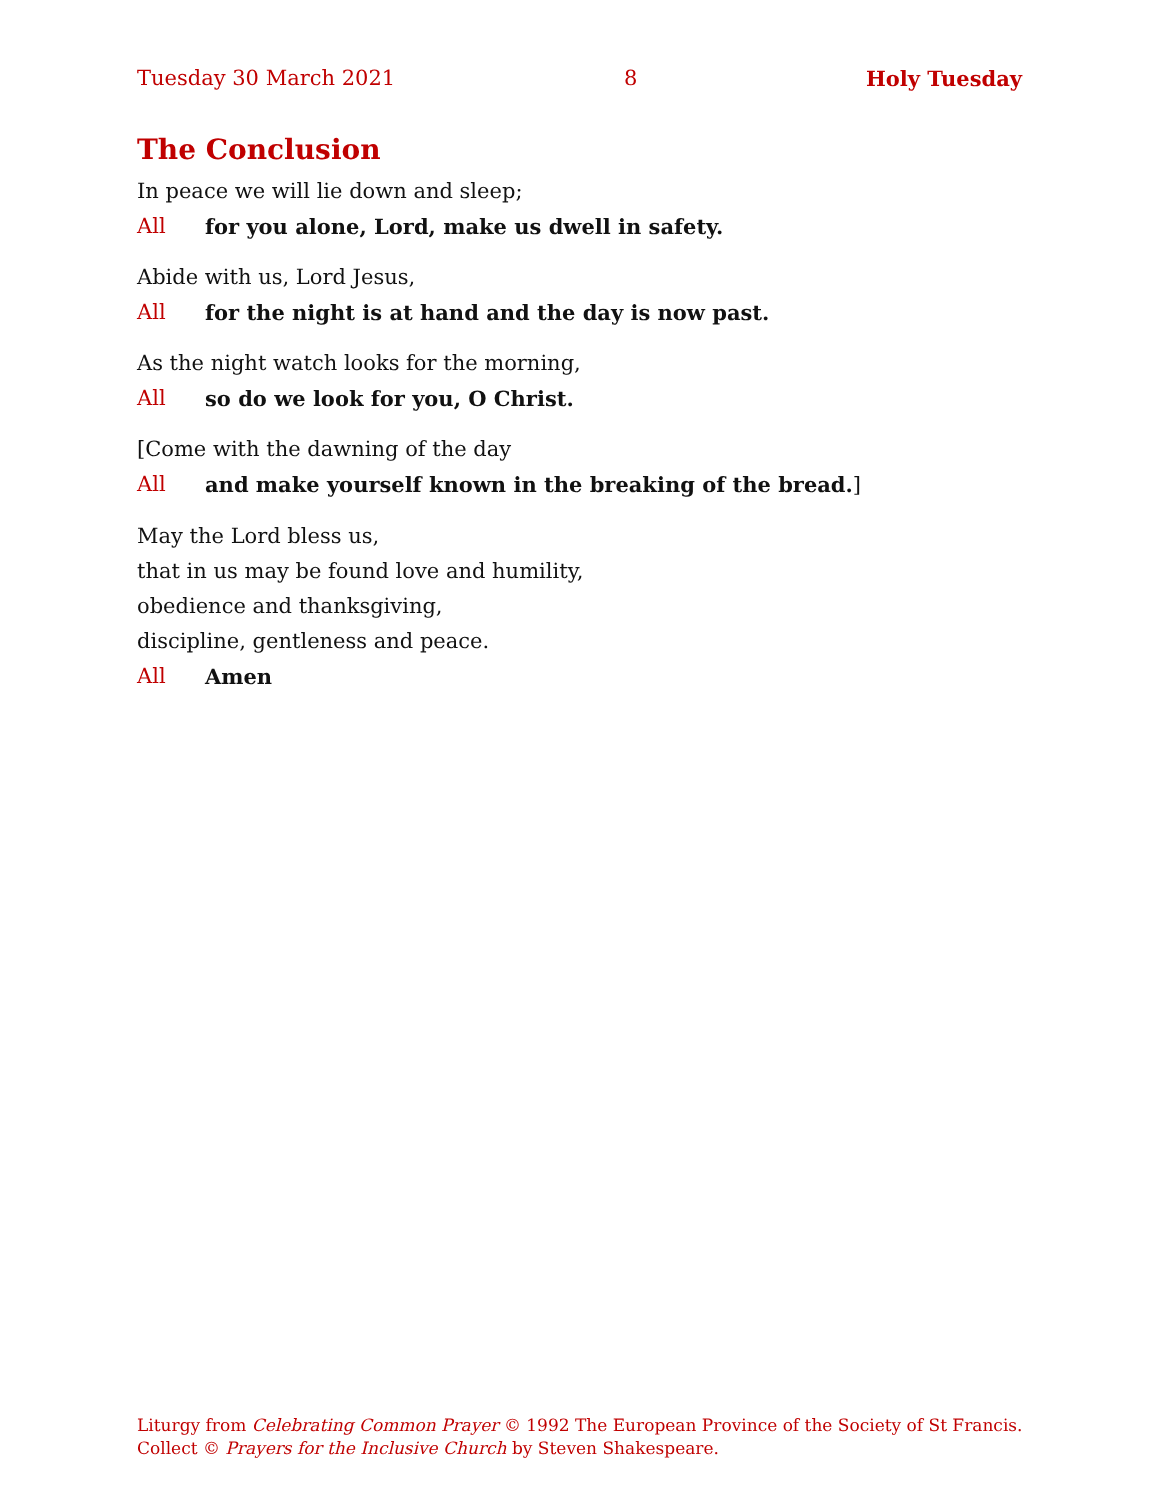Tuesday 30 March 2021 8 Holy Tuesday
The Conclusion
In peace we will lie down and sleep;
All for you alone, Lord, make us dwell in safety.
Abide with us, Lord Jesus,
All for the night is at hand and the day is now past.
As the night watch looks for the morning,
All so do we look for you, O Christ.
[Come with the dawning of the day
All and make yourself known in the breaking of the bread.]
May the Lord bless us,
that in us may be found love and humility,
obedience and thanksgiving,
discipline, gentleness and peace.
All Amen
Liturgy from Celebrating Common Prayer © 1992 The European Province of the Society of St Francis.
Collect © Prayers for the Inclusive Church by Steven Shakespeare.